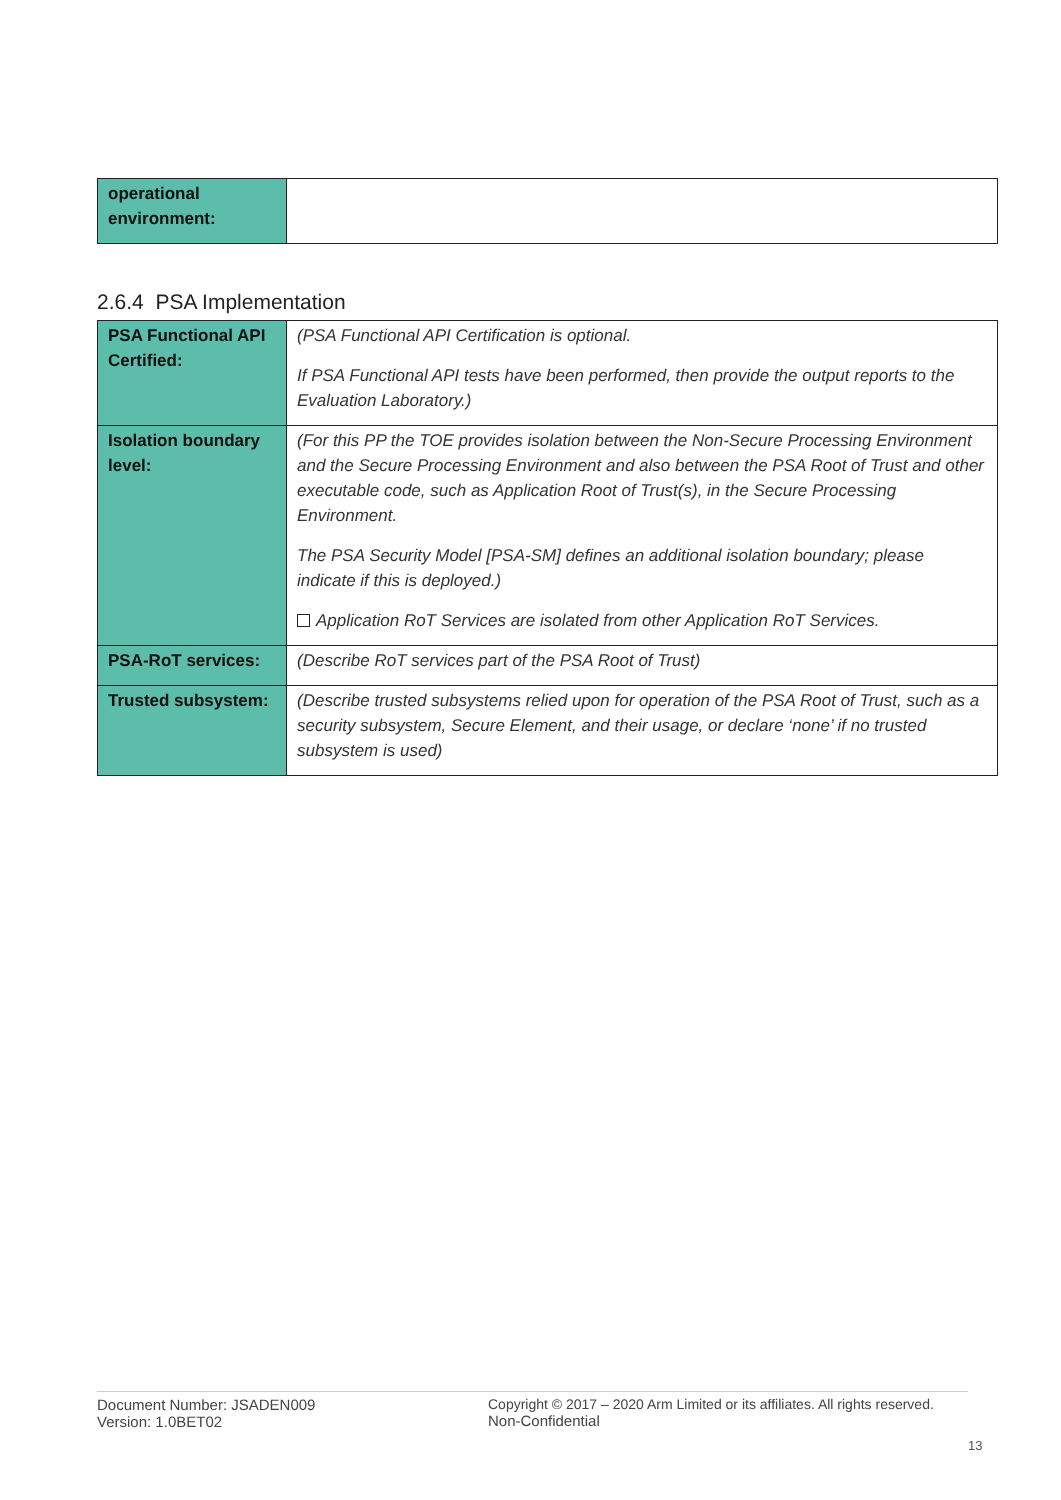| operational environment: | |
2.6.4 PSA Implementation
| PSA Functional API Certified: | (PSA Functional API Certification is optional. If PSA Functional API tests have been performed, then provide the output reports to the Evaluation Laboratory.) |
| Isolation boundary level: | (For this PP the TOE provides isolation between the Non-Secure Processing Environment and the Secure Processing Environment and also between the PSA Root of Trust and other executable code, such as Application Root of Trust(s), in the Secure Processing Environment. The PSA Security Model [PSA-SM] defines an additional isolation boundary; please indicate if this is deployed.) Application RoT Services are isolated from other Application RoT Services. |
| PSA-RoT services: | (Describe RoT services part of the PSA Root of Trust) |
| Trusted subsystem: | (Describe trusted subsystems relied upon for operation of the PSA Root of Trust, such as a security subsystem, Secure Element, and their usage, or declare ‘none’ if no trusted subsystem is used) |
Document Number: JSADEN009
Version: 1.0BET02
Copyright © 2017 – 2020 Arm Limited or its affiliates. All rights reserved.
Non-Confidential
13